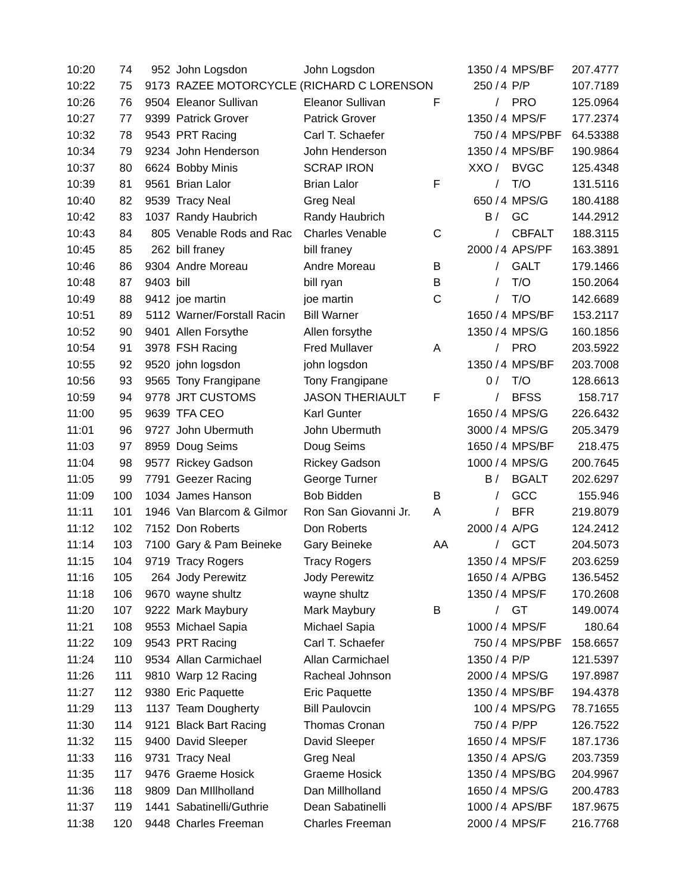| 10:20 | 74 | 952 | John Logsdon | John Logsdon | | 1350 / | 4 | MPS/BF | 207.4777 |
| 10:22 | 75 | 9173 | RAZEE MOTORCYCLE ( | RICHARD C LORENSON | | 250 / | 4 | P/P | 107.7189 |
| 10:26 | 76 | 9504 | Eleanor Sullivan | Eleanor Sullivan | F | / | | PRO | 125.0964 |
| 10:27 | 77 | 9399 | Patrick Grover | Patrick Grover | | 1350 / | 4 | MPS/F | 177.2374 |
| 10:32 | 78 | 9543 | PRT Racing | Carl T. Schaefer | | 750 / | 4 | MPS/PBF | 64.53388 |
| 10:34 | 79 | 9234 | John Henderson | John Henderson | | 1350 / | 4 | MPS/BF | 190.9864 |
| 10:37 | 80 | 6624 | Bobby Minis | SCRAP IRON | | XXO / | | BVGC | 125.4348 |
| 10:39 | 81 | 9561 | Brian Lalor | Brian Lalor | F | / | | T/O | 131.5116 |
| 10:40 | 82 | 9539 | Tracy Neal | Greg Neal | | 650 / | 4 | MPS/G | 180.4188 |
| 10:42 | 83 | 1037 | Randy Haubrich | Randy Haubrich | | B / | | GC | 144.2912 |
| 10:43 | 84 | 805 | Venable Rods and Rac | Charles Venable | C | / | | CBFALT | 188.3115 |
| 10:45 | 85 | 262 | bill franey | bill franey | | 2000 / | 4 | APS/PF | 163.3891 |
| 10:46 | 86 | 9304 | Andre Moreau | Andre Moreau | B | / | | GALT | 179.1466 |
| 10:48 | 87 | 9403 | bill | bill ryan | B | / | | T/O | 150.2064 |
| 10:49 | 88 | 9412 | joe martin | joe martin | C | / | | T/O | 142.6689 |
| 10:51 | 89 | 5112 | Warner/Forstall Racin | Bill Warner | | 1650 / | 4 | MPS/BF | 153.2117 |
| 10:52 | 90 | 9401 | Allen Forsythe | Allen forsythe | | 1350 / | 4 | MPS/G | 160.1856 |
| 10:54 | 91 | 3978 | FSH Racing | Fred Mullaver | A | / | | PRO | 203.5922 |
| 10:55 | 92 | 9520 | john logsdon | john logsdon | | 1350 / | 4 | MPS/BF | 203.7008 |
| 10:56 | 93 | 9565 | Tony Frangipane | Tony Frangipane | | 0 / | | T/O | 128.6613 |
| 10:59 | 94 | 9778 | JRT CUSTOMS | JASON THERIAULT | F | / | | BFSS | 158.717 |
| 11:00 | 95 | 9639 | TFA CEO | Karl Gunter | | 1650 / | 4 | MPS/G | 226.6432 |
| 11:01 | 96 | 9727 | John Ubermuth | John Ubermuth | | 3000 / | 4 | MPS/G | 205.3479 |
| 11:03 | 97 | 8959 | Doug Seims | Doug Seims | | 1650 / | 4 | MPS/BF | 218.475 |
| 11:04 | 98 | 9577 | Rickey Gadson | Rickey Gadson | | 1000 / | 4 | MPS/G | 200.7645 |
| 11:05 | 99 | 7791 | Geezer Racing | George Turner | | B / | | BGALT | 202.6297 |
| 11:09 | 100 | 1034 | James Hanson | Bob Bidden | B | / | | GCC | 155.946 |
| 11:11 | 101 | 1946 | Van Blarcom & Gilmor | Ron San Giovanni Jr. | A | / | | BFR | 219.8079 |
| 11:12 | 102 | 7152 | Don Roberts | Don Roberts | | 2000 / | 4 | A/PG | 124.2412 |
| 11:14 | 103 | 7100 | Gary & Pam Beineke | Gary Beineke | AA | / | | GCT | 204.5073 |
| 11:15 | 104 | 9719 | Tracy Rogers | Tracy Rogers | | 1350 / | 4 | MPS/F | 203.6259 |
| 11:16 | 105 | 264 | Jody Perewitz | Jody Perewitz | | 1650 / | 4 | A/PBG | 136.5452 |
| 11:18 | 106 | 9670 | wayne shultz | wayne shultz | | 1350 / | 4 | MPS/F | 170.2608 |
| 11:20 | 107 | 9222 | Mark Maybury | Mark Maybury | B | / | | GT | 149.0074 |
| 11:21 | 108 | 9553 | Michael Sapia | Michael Sapia | | 1000 / | 4 | MPS/F | 180.64 |
| 11:22 | 109 | 9543 | PRT Racing | Carl T. Schaefer | | 750 / | 4 | MPS/PBF | 158.6657 |
| 11:24 | 110 | 9534 | Allan Carmichael | Allan Carmichael | | 1350 / | 4 | P/P | 121.5397 |
| 11:26 | 111 | 9810 | Warp 12 Racing | Racheal Johnson | | 2000 / | 4 | MPS/G | 197.8987 |
| 11:27 | 112 | 9380 | Eric Paquette | Eric Paquette | | 1350 / | 4 | MPS/BF | 194.4378 |
| 11:29 | 113 | 1137 | Team Dougherty | Bill Paulovcin | | 100 / | 4 | MPS/PG | 78.71655 |
| 11:30 | 114 | 9121 | Black Bart Racing | Thomas Cronan | | 750 / | 4 | P/PP | 126.7522 |
| 11:32 | 115 | 9400 | David Sleeper | David Sleeper | | 1650 / | 4 | MPS/F | 187.1736 |
| 11:33 | 116 | 9731 | Tracy Neal | Greg Neal | | 1350 / | 4 | APS/G | 203.7359 |
| 11:35 | 117 | 9476 | Graeme Hosick | Graeme Hosick | | 1350 / | 4 | MPS/BG | 204.9967 |
| 11:36 | 118 | 9809 | Dan MIllholland | Dan Millholland | | 1650 / | 4 | MPS/G | 200.4783 |
| 11:37 | 119 | 1441 | Sabatinelli/Guthrie | Dean Sabatinelli | | 1000 / | 4 | APS/BF | 187.9675 |
| 11:38 | 120 | 9448 | Charles Freeman | Charles Freeman | | 2000 / | 4 | MPS/F | 216.7768 |